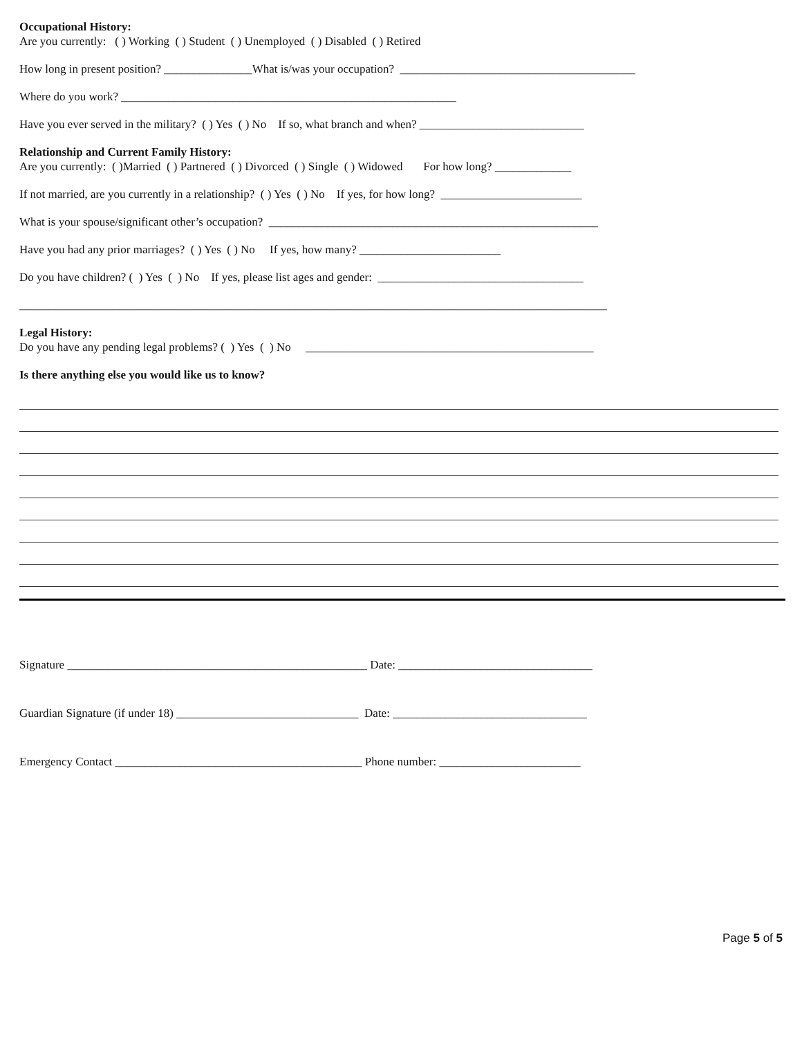Occupational History:
Are you currently: ( ) Working ( ) Student ( ) Unemployed ( ) Disabled ( ) Retired
How long in present position? _______________What is/was your occupation? ________________________________________
Where do you work? _________________________________________________________
Have you ever served in the military? ( ) Yes ( ) No If so, what branch and when? ____________________________
Relationship and Current Family History:
Are you currently: ( )Married ( ) Partnered ( ) Divorced ( ) Single ( ) Widowed For how long? _____________
If not married, are you currently in a relationship? ( ) Yes ( ) No If yes, for how long? ________________________
What is your spouse/significant other’s occupation? ________________________________________________________
Have you had any prior marriages? ( ) Yes ( ) No If yes, how many? ________________________
Do you have children? ( ) Yes ( ) No If yes, please list ages and gender: ___________________________________
____________________________________________________________________________________________________
Legal History:
Do you have any pending legal problems? ( ) Yes ( ) No _________________________________________________
Is there anything else you would like us to know?
Signature ___________________________________________________ Date: _________________________________
Guardian Signature (if under 18) _______________________________ Date: _________________________________
Emergency Contact __________________________________________ Phone number: ________________________
Page 5 of 5